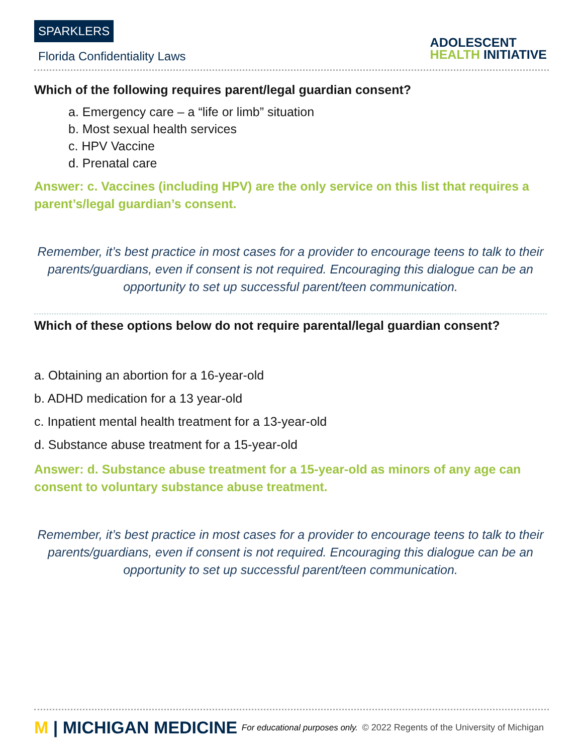SPARKLERS
Florida Confidentiality Laws
ADOLESCENT
HEALTH INITIATIVE
Which of the following requires parent/legal guardian consent?
a. Emergency care – a “life or limb” situation
b. Most sexual health services
c. HPV Vaccine
d. Prenatal care
Answer: c. Vaccines (including HPV) are the only service on this list that requires a parent’s/legal guardian’s consent.
Remember, it’s best practice in most cases for a provider to encourage teens to talk to their parents/guardians, even if consent is not required. Encouraging this dialogue can be an opportunity to set up successful parent/teen communication.
Which of these options below do not require parental/legal guardian consent?
a. Obtaining an abortion for a 16-year-old
b. ADHD medication for a 13 year-old
c. Inpatient mental health treatment for a 13-year-old
d. Substance abuse treatment for a 15-year-old
Answer: d. Substance abuse treatment for a 15-year-old as minors of any age can consent to voluntary substance abuse treatment.
Remember, it’s best practice in most cases for a provider to encourage teens to talk to their parents/guardians, even if consent is not required. Encouraging this dialogue can be an opportunity to set up successful parent/teen communication.
M | MICHIGAN MEDICINE
For educational purposes only.
© 2022 Regents of the University of Michigan